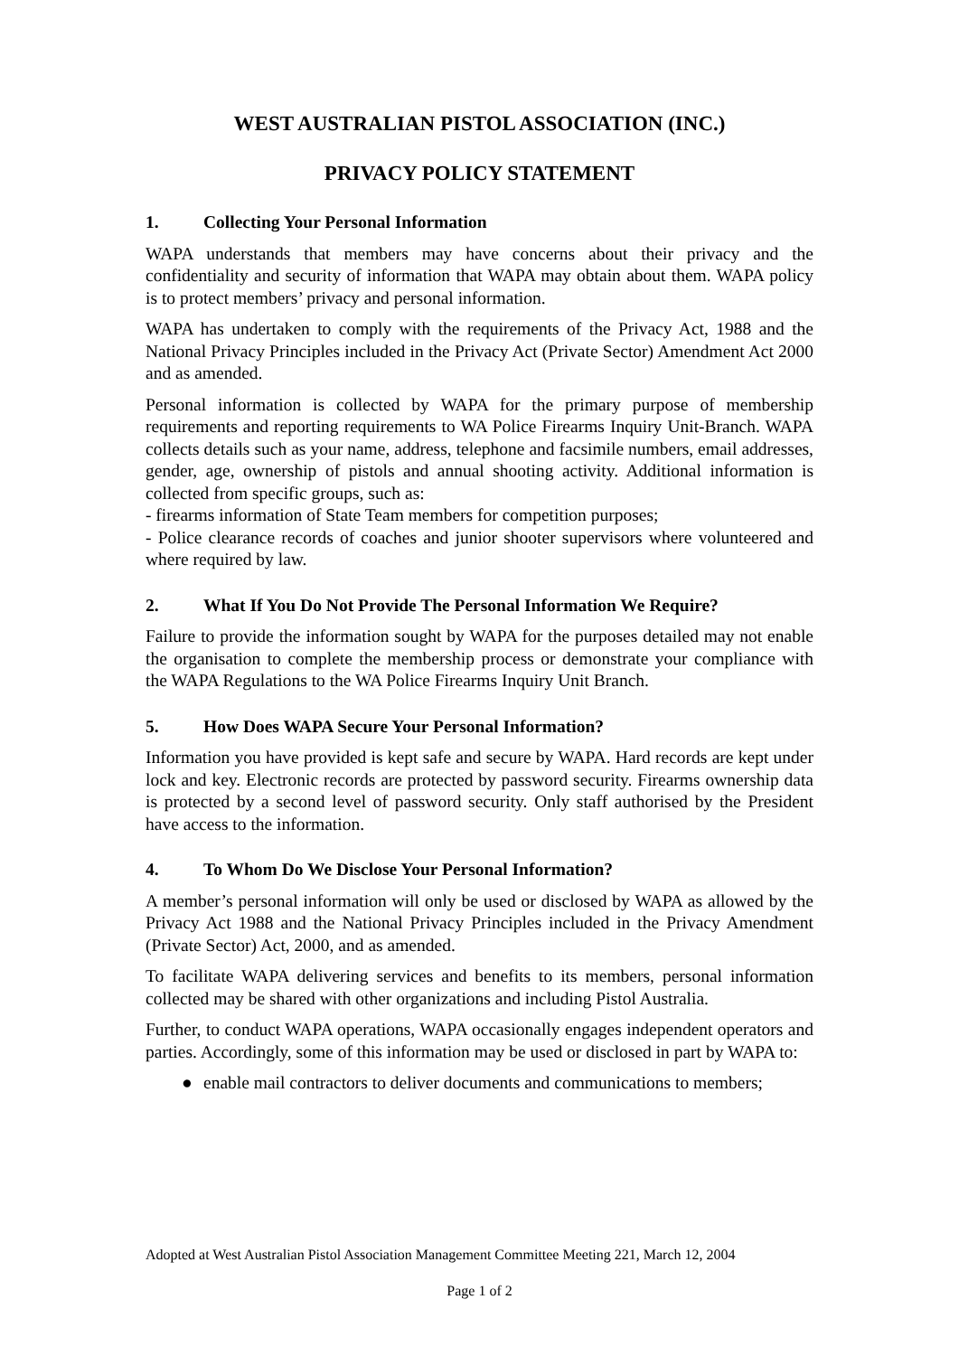WEST AUSTRALIAN PISTOL ASSOCIATION (INC.)
PRIVACY POLICY STATEMENT
1. Collecting Your Personal Information
WAPA understands that members may have concerns about their privacy and the confidentiality and security of information that WAPA may obtain about them. WAPA policy is to protect members’ privacy and personal information.
WAPA has undertaken to comply with the requirements of the Privacy Act, 1988 and the National Privacy Principles included in the Privacy Act (Private Sector) Amendment Act 2000 and as amended.
Personal information is collected by WAPA for the primary purpose of membership requirements and reporting requirements to WA Police Firearms Inquiry Unit-Branch. WAPA collects details such as your name, address, telephone and facsimile numbers, email addresses, gender, age, ownership of pistols and annual shooting activity. Additional information is collected from specific groups, such as:
- firearms information of State Team members for competition purposes;
- Police clearance records of coaches and junior shooter supervisors where volunteered and where required by law.
2. What If You Do Not Provide The Personal Information We Require?
Failure to provide the information sought by WAPA for the purposes detailed may not enable the organisation to complete the membership process or demonstrate your compliance with the WAPA Regulations to the WA Police Firearms Inquiry Unit Branch.
5. How Does WAPA Secure Your Personal Information?
Information you have provided is kept safe and secure by WAPA. Hard records are kept under lock and key. Electronic records are protected by password security. Firearms ownership data is protected by a second level of password security. Only staff authorised by the President have access to the information.
4. To Whom Do We Disclose Your Personal Information?
A member’s personal information will only be used or disclosed by WAPA as allowed by the Privacy Act 1988 and the National Privacy Principles included in the Privacy Amendment (Private Sector) Act, 2000, and as amended.
To facilitate WAPA delivering services and benefits to its members, personal information collected may be shared with other organizations and including Pistol Australia.
Further, to conduct WAPA operations, WAPA occasionally engages independent operators and parties. Accordingly, some of this information may be used or disclosed in part by WAPA to:
● enable mail contractors to deliver documents and communications to members;
Adopted at West Australian Pistol Association Management Committee Meeting 221, March 12, 2004
Page 1 of 2